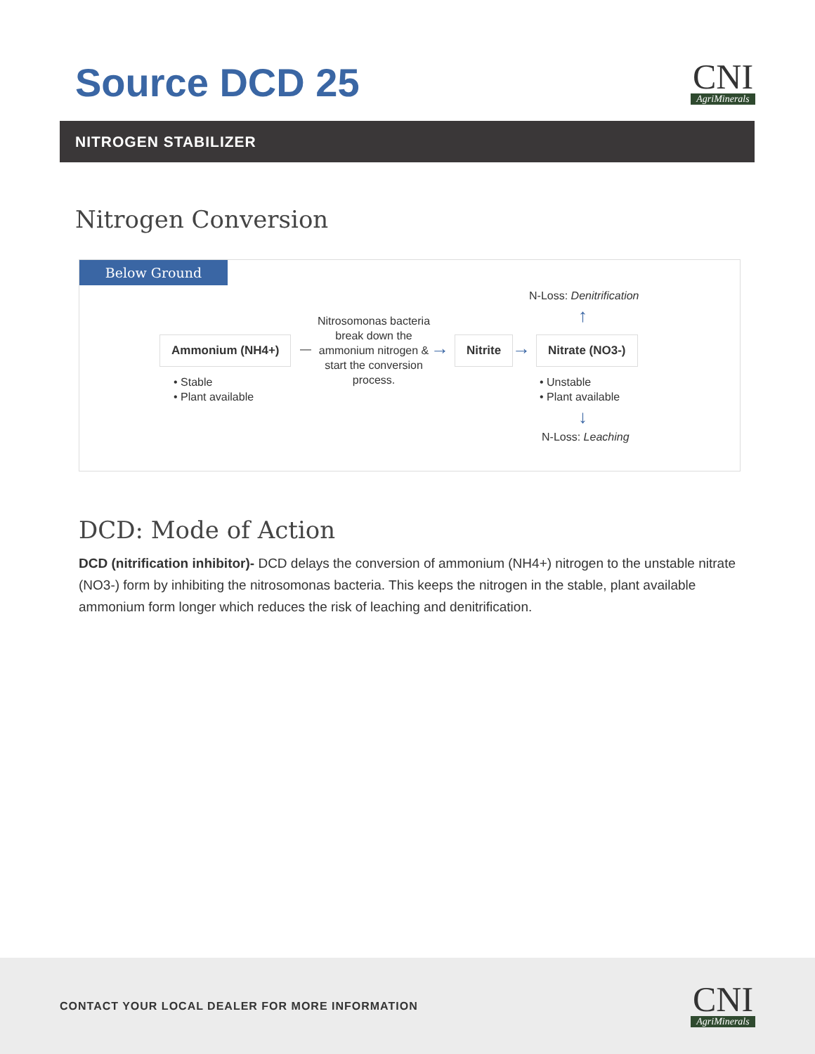Source DCD 25
CNI
AgriMinerals
NITROGEN STABILIZER
Nitrogen Conversion
Below Ground
N-Loss: Denitrification
↑
Ammonium (NH4+) —
Nitrosomonas bacteria break down the ammonium nitrogen & start the conversion process.
→ Nitrite → Nitrate (NO3-)
• Stable
• Plant available
• Unstable
• Plant available
↓
N-Loss: Leaching
DCD: Mode of Action
DCD (nitrification inhibitor)- DCD delays the conversion of ammonium (NH4+) nitrogen to the unstable nitrate (NO3-) form by inhibiting the nitrosomonas bacteria. This keeps the nitrogen in the stable, plant available ammonium form longer which reduces the risk of leaching and denitrification.
CONTACT YOUR LOCAL DEALER FOR MORE INFORMATION
CNI
AgriMinerals